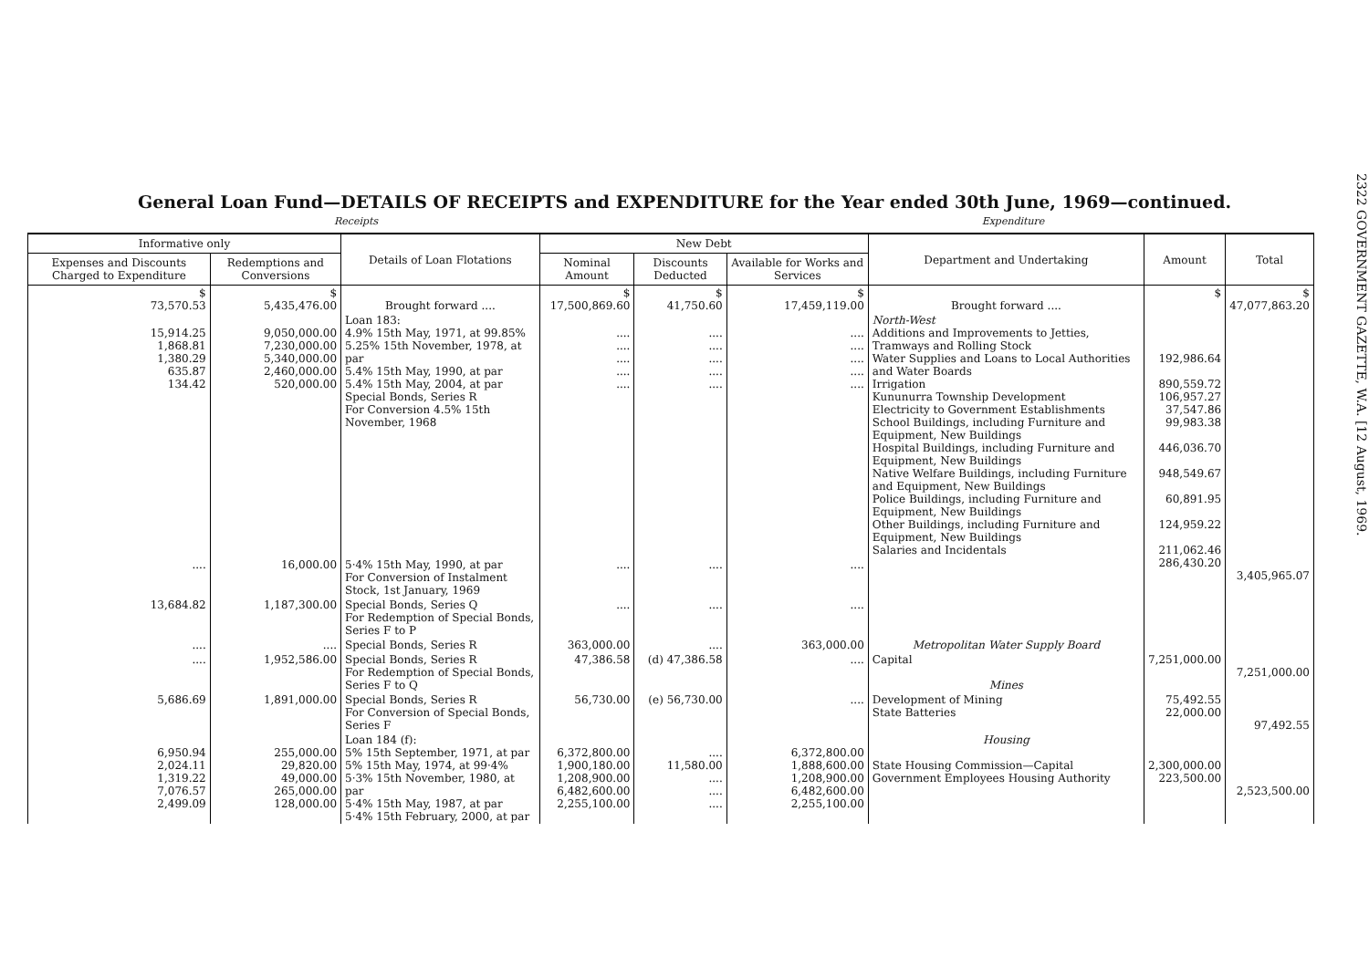General Loan Fund—DETAILS OF RECEIPTS and EXPENDITURE for the Year ended 30th June, 1969—continued.
Receipts Expenditure
| Informative only | | Details of Loan Flotations | New Debt | | | Department and Undertaking | Amount | Total |
| --- | --- | --- | --- | --- | --- | --- | --- | --- |
| Expenses and Discounts Charged to Expenditure | Redemptions and Conversions | | Nominal Amount | Discounts Deducted | Available for Works and Services | | | |
| $ 73,570.53 | $ 5,435,476.00 | Brought forward .... | $ 17,500,869.60 | $ 41,750.60 | $ 17,459,119.00 | Brought forward .... | $ | $ 47,077,863.20 |
| 15,914.25 1,868.81 1,380.29 635.87 134.42 | 9,050,000.00 7,230,000.00 5,340,000.00 2,460,000.00 520,000.00 | Loan 183: 4.9% 15th May, 1971, at 99.85% 5.25% 15th November, 1978, at par 5.4% 15th May, 1990, at par 5.4% 15th May, 2004, at par Special Bonds, Series R For Conversion 4.5% 15th November, 1968 | .... .... .... .... .... | .... .... .... .... .... | .... .... .... .... .... | North-West Additions and Improvements to Jetties, Tramways and Rolling Stock Water Supplies and Loans to Local Authorities and Water Boards Irrigation Kununurra Township Development Electricity to Government Establishments School Buildings, including Furniture and Equipment, New Buildings Hospital Buildings, including Furniture and Equipment, New Buildings Native Welfare Buildings, including Furniture and Equipment, New Buildings Police Buildings, including Furniture and Equipment, New Buildings Other Buildings, including Furniture and Equipment, New Buildings Salaries and Incidentals | 192,986.64 890,559.72 106,957.27 37,547.86 99,983.38 446,036.70 948,549.67 60,891.95 124,959.22 211,062.46 286,430.20 | 3,405,965.07 |
| .... | 16,000.00 | 5·4% 15th May, 1990, at par For Conversion of Instalment Stock, 1st January, 1969 | .... | .... | .... | | | |
| 13,684.82 | 1,187,300.00 | Special Bonds, Series Q For Redemption of Special Bonds, Series F to P | .... | .... | .... | | | |
| .... | .... | Special Bonds, Series R | 363,000.00 | .... | 363,000.00 | Metropolitan Water Supply Board | | |
| .... | 1,952,586.00 | Special Bonds, Series R For Redemption of Special Bonds, Series F to Q | 47,386.58 | (d) 47,386.58 | .... | Capital Mines | 7,251,000.00 | 7,251,000.00 |
| 5,686.69 | 1,891,000.00 | Special Bonds, Series R For Conversion of Special Bonds, Series F | 56,730.00 | (e) 56,730.00 | .... | Development of Mining State Batteries | 75,492.55 22,000.00 | 97,492.55 |
| 6,950.94 2,024.11 1,319.22 7,076.57 2,499.09 | 255,000.00 29,820.00 49,000.00 265,000.00 128,000.00 | Loan 184 (f): 5% 15th September, 1971, at par 5% 15th May, 1974, at 99·4% 5·3% 15th November, 1980, at par 5·4% 15th May, 1987, at par 5·4% 15th February, 2000, at par | 6,372,800.00 1,900,180.00 1,208,900.00 6,482,600.00 2,255,100.00 | .... 11,580.00 .... .... .... | 6,372,800.00 1,888,600.00 1,208,900.00 6,482,600.00 2,255,100.00 | Housing State Housing Commission—Capital Government Employees Housing Authority | 2,300,000.00 223,500.00 | 2,523,500.00 |
2322 GOVERNMENT GAZETTE, W.A. [12 August, 1969.